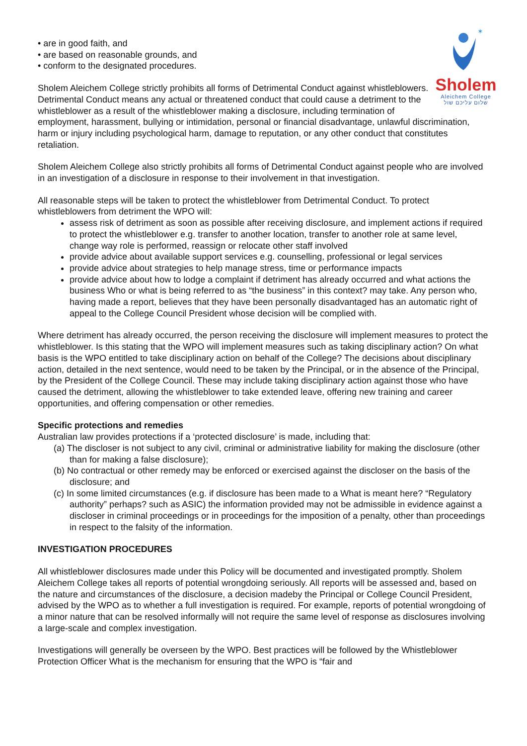✶
Sholem
Aleichem College
שלום עליכם שול
• are in good faith, and
• are based on reasonable grounds, and
• conform to the designated procedures.
Sholem Aleichem College strictly prohibits all forms of Detrimental Conduct against whistleblowers. Detrimental Conduct means any actual or threatened conduct that could cause a detriment to the whistleblower as a result of the whistleblower making a disclosure, including termination of employment, harassment, bullying or intimidation, personal or financial disadvantage, unlawful discrimination, harm or injury including psychological harm, damage to reputation, or any other conduct that constitutes retaliation.
Sholem Aleichem College also strictly prohibits all forms of Detrimental Conduct against people who are involved in an investigation of a disclosure in response to their involvement in that investigation.
All reasonable steps will be taken to protect the whistleblower from Detrimental Conduct. To protect whistleblowers from detriment the WPO will:
assess risk of detriment as soon as possible after receiving disclosure, and implement actions if required to protect the whistleblower e.g. transfer to another location, transfer to another role at same level, change way role is performed, reassign or relocate other staff involved
provide advice about available support services e.g. counselling, professional or legal services
provide advice about strategies to help manage stress, time or performance impacts
provide advice about how to lodge a complaint if detriment has already occurred and what actions the business Who or what is being referred to as “the business” in this context? may take. Any person who, having made a report, believes that they have been personally disadvantaged has an automatic right of appeal to the College Council President whose decision will be complied with.
Where detriment has already occurred, the person receiving the disclosure will implement measures to protect the whistleblower. Is this stating that the WPO will implement measures such as taking disciplinary action? On what basis is the WPO entitled to take disciplinary action on behalf of the College? The decisions about disciplinary action, detailed in the next sentence, would need to be taken by the Principal, or in the absence of the Principal, by the President of the College Council. These may include taking disciplinary action against those who have caused the detriment, allowing the whistleblower to take extended leave, offering new training and career opportunities, and offering compensation or other remedies.
Specific protections and remedies
Australian law provides protections if a ‘protected disclosure’ is made, including that:
(a) The discloser is not subject to any civil, criminal or administrative liability for making the disclosure (other than for making a false disclosure);
(b) No contractual or other remedy may be enforced or exercised against the discloser on the basis of the disclosure; and
(c) In some limited circumstances (e.g. if disclosure has been made to a What is meant here? “Regulatory authority” perhaps? such as ASIC) the information provided may not be admissible in evidence against a discloser in criminal proceedings or in proceedings for the imposition of a penalty, other than proceedings in respect to the falsity of the information.
INVESTIGATION PROCEDURES
All whistleblower disclosures made under this Policy will be documented and investigated promptly. Sholem Aleichem College takes all reports of potential wrongdoing seriously. All reports will be assessed and, based on the nature and circumstances of the disclosure, a decision madeby the Principal or College Council President, advised by the WPO as to whether a full investigation is required. For example, reports of potential wrongdoing of a minor nature that can be resolved informally will not require the same level of response as disclosures involving a large-scale and complex investigation.
Investigations will generally be overseen by the WPO. Best practices will be followed by the Whistleblower Protection Officer What is the mechanism for ensuring that the WPO is “fair and